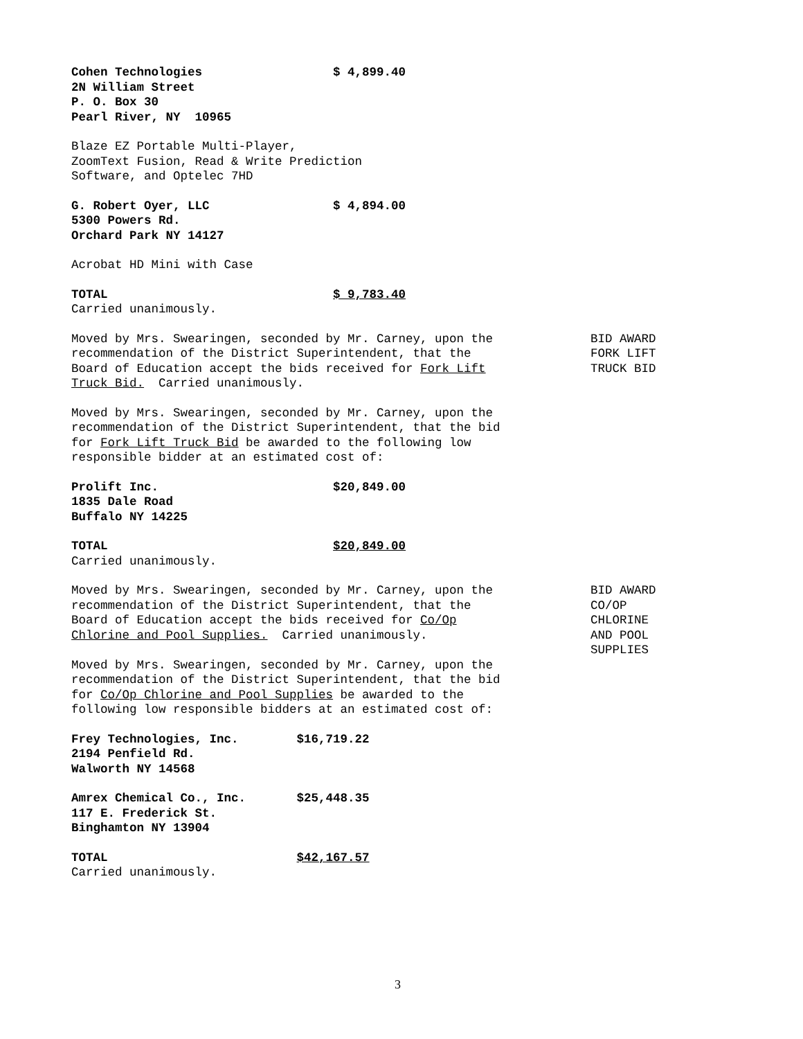Cohen Technologies $ 4,899.40 2N William Street P. O. Box 30 Pearl River, NY 10965
Blaze EZ Portable Multi-Player, ZoomText Fusion, Read & Write Prediction Software, and Optelec 7HD
G. Robert Oyer, LLC $ 4,894.00 5300 Powers Rd. Orchard Park NY 14127
Acrobat HD Mini with Case
TOTAL $ 9,783.40 Carried unanimously.
Moved by Mrs. Swearingen, seconded by Mr. Carney, upon the recommendation of the District Superintendent, that the Board of Education accept the bids received for Fork Lift Truck Bid. Carried unanimously.
BID AWARD FORK LIFT TRUCK BID
Moved by Mrs. Swearingen, seconded by Mr. Carney, upon the recommendation of the District Superintendent, that the bid for Fork Lift Truck Bid be awarded to the following low responsible bidder at an estimated cost of:
Prolift Inc. $20,849.00 1835 Dale Road Buffalo NY 14225
TOTAL $20,849.00 Carried unanimously.
Moved by Mrs. Swearingen, seconded by Mr. Carney, upon the recommendation of the District Superintendent, that the Board of Education accept the bids received for Co/Op Chlorine and Pool Supplies. Carried unanimously.
BID AWARD CO/OP CHLORINE AND POOL SUPPLIES
Moved by Mrs. Swearingen, seconded by Mr. Carney, upon the recommendation of the District Superintendent, that the bid for Co/Op Chlorine and Pool Supplies be awarded to the following low responsible bidders at an estimated cost of:
Frey Technologies, Inc. $16,719.22 2194 Penfield Rd. Walworth NY 14568
Amrex Chemical Co., Inc. $25,448.35 117 E. Frederick St. Binghamton NY 13904
TOTAL $42,167.57 Carried unanimously.
3